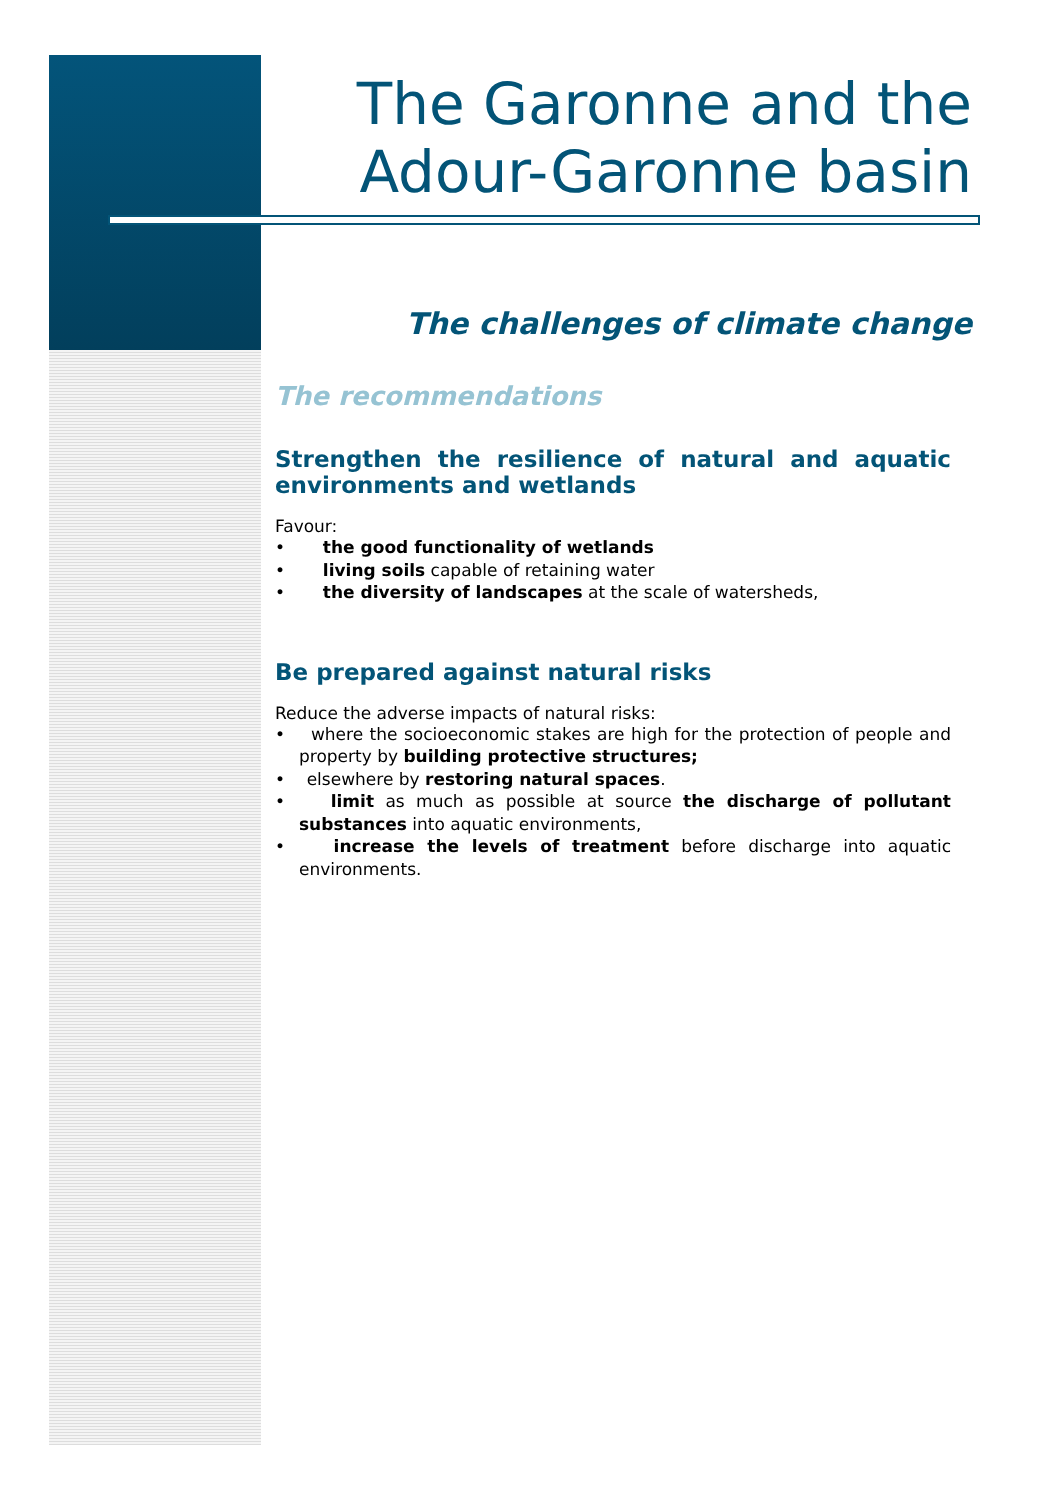The Garonne and the Adour-Garonne basin
The challenges of climate change
The recommendations
Strengthen the resilience of natural and aquatic environments and wetlands
Favour:
• the good functionality of wetlands
• living soils capable of retaining water
• the diversity of landscapes at the scale of watersheds,
Be prepared against natural risks
Reduce the adverse impacts of natural risks:
• where the socioeconomic stakes are high for the protection of people and property by building protective structures;
• elsewhere by restoring natural spaces.
• limit as much as possible at source the discharge of pollutant substances into aquatic environments,
• increase the levels of treatment before discharge into aquatic environments.